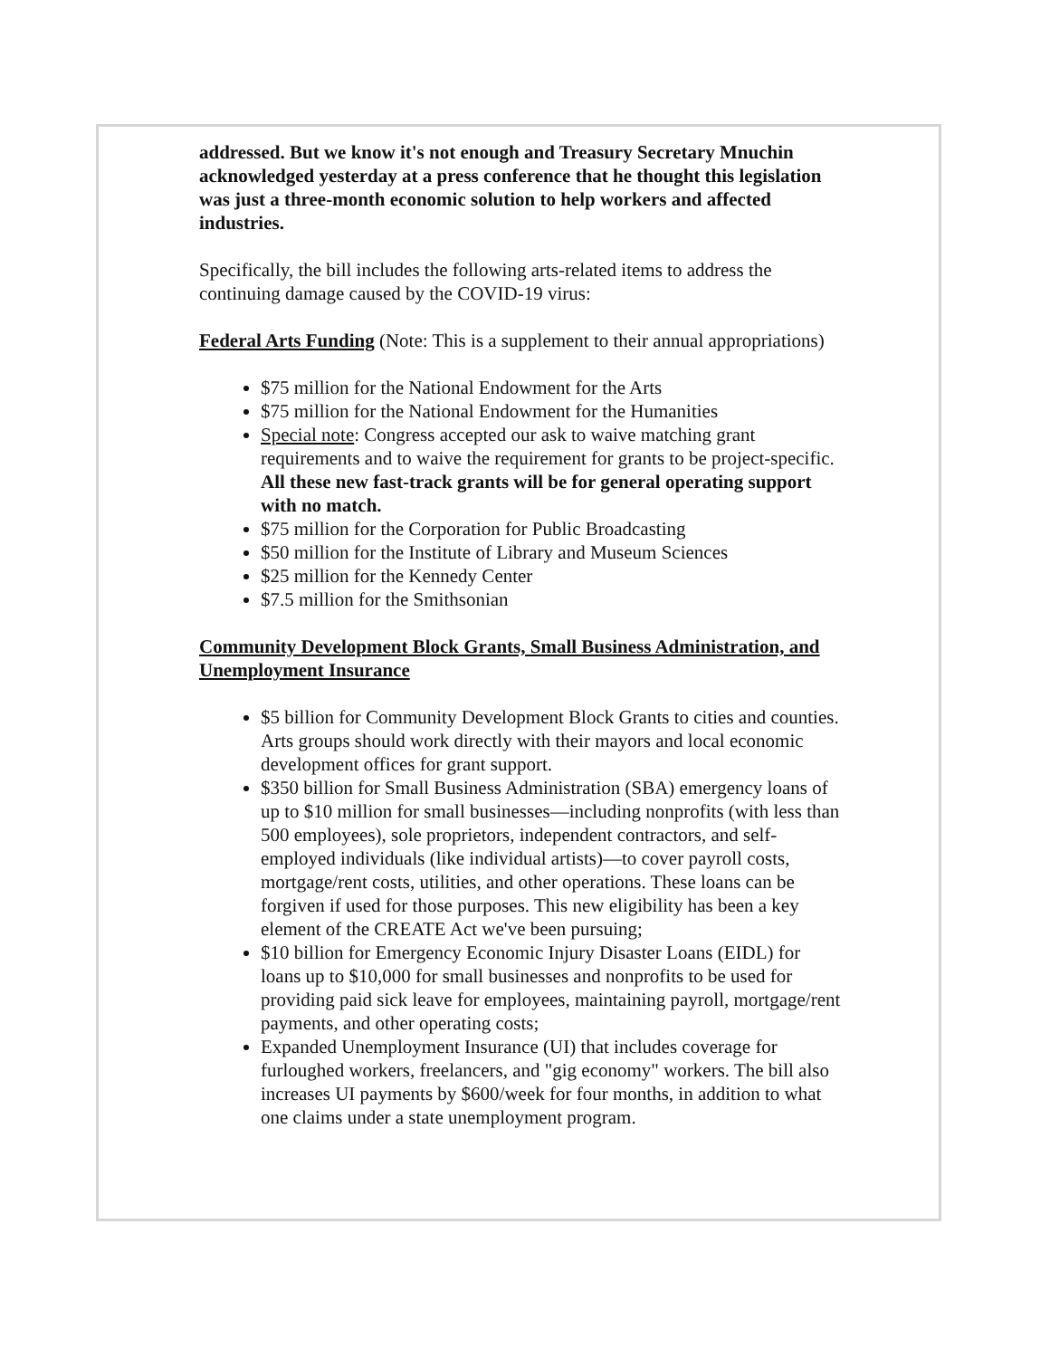addressed. But we know it's not enough and Treasury Secretary Mnuchin acknowledged yesterday at a press conference that he thought this legislation was just a three-month economic solution to help workers and affected industries.
Specifically, the bill includes the following arts-related items to address the continuing damage caused by the COVID-19 virus:
Federal Arts Funding (Note: This is a supplement to their annual appropriations)
$75 million for the National Endowment for the Arts
$75 million for the National Endowment for the Humanities
Special note: Congress accepted our ask to waive matching grant requirements and to waive the requirement for grants to be project-specific. All these new fast-track grants will be for general operating support with no match.
$75 million for the Corporation for Public Broadcasting
$50 million for the Institute of Library and Museum Sciences
$25 million for the Kennedy Center
$7.5 million for the Smithsonian
Community Development Block Grants, Small Business Administration, and Unemployment Insurance
$5 billion for Community Development Block Grants to cities and counties. Arts groups should work directly with their mayors and local economic development offices for grant support.
$350 billion for Small Business Administration (SBA) emergency loans of up to $10 million for small businesses—including nonprofits (with less than 500 employees), sole proprietors, independent contractors, and self-employed individuals (like individual artists)—to cover payroll costs, mortgage/rent costs, utilities, and other operations. These loans can be forgiven if used for those purposes. This new eligibility has been a key element of the CREATE Act we've been pursuing;
$10 billion for Emergency Economic Injury Disaster Loans (EIDL) for loans up to $10,000 for small businesses and nonprofits to be used for providing paid sick leave for employees, maintaining payroll, mortgage/rent payments, and other operating costs;
Expanded Unemployment Insurance (UI) that includes coverage for furloughed workers, freelancers, and "gig economy" workers. The bill also increases UI payments by $600/week for four months, in addition to what one claims under a state unemployment program.